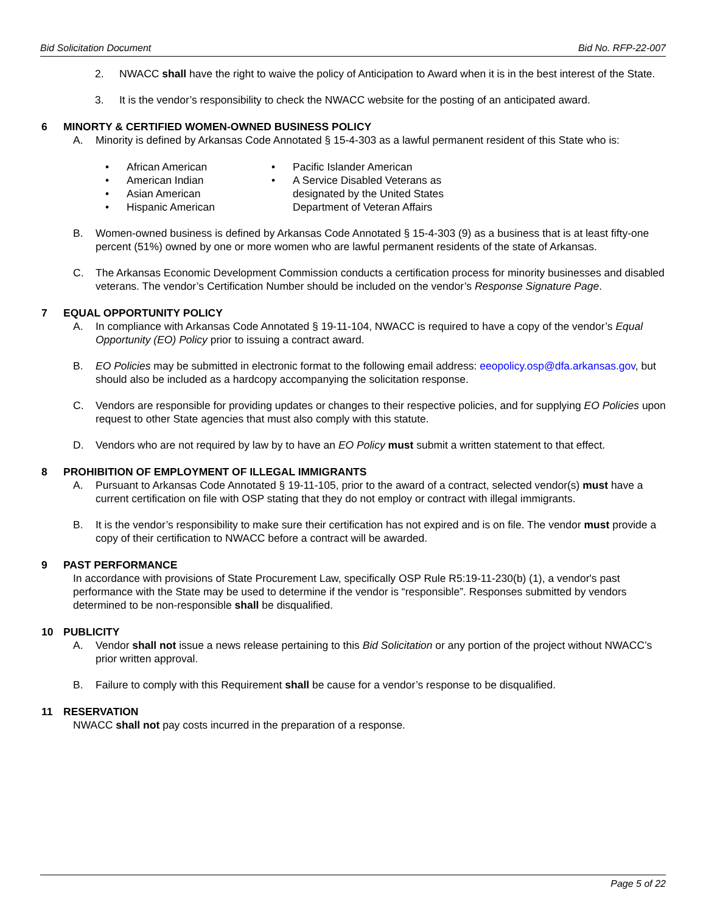Bid Solicitation Document Bid No. RFP-22-007
2. NWACC shall have the right to waive the policy of Anticipation to Award when it is in the best interest of the State.
3. It is the vendor’s responsibility to check the NWACC website for the posting of an anticipated award.
6 MINORTY & CERTIFIED WOMEN-OWNED BUSINESS POLICY
A. Minority is defined by Arkansas Code Annotated § 15-4-303 as a lawful permanent resident of this State who is:
• African American
• American Indian
• Asian American
• Hispanic American
• Pacific Islander American
• A Service Disabled Veterans as
designated by the United States
Department of Veteran Affairs
B. Women-owned business is defined by Arkansas Code Annotated § 15-4-303 (9) as a business that is at least fifty-one percent (51%) owned by one or more women who are lawful permanent residents of the state of Arkansas.
C. The Arkansas Economic Development Commission conducts a certification process for minority businesses and disabled veterans. The vendor’s Certification Number should be included on the vendor’s Response Signature Page.
7 EQUAL OPPORTUNITY POLICY
A. In compliance with Arkansas Code Annotated § 19-11-104, NWACC is required to have a copy of the vendor’s Equal Opportunity (EO) Policy prior to issuing a contract award.
B. EO Policies may be submitted in electronic format to the following email address: eeopolicy.osp@dfa.arkansas.gov, but should also be included as a hardcopy accompanying the solicitation response.
C. Vendors are responsible for providing updates or changes to their respective policies, and for supplying EO Policies upon request to other State agencies that must also comply with this statute.
D. Vendors who are not required by law by to have an EO Policy must submit a written statement to that effect.
8 PROHIBITION OF EMPLOYMENT OF ILLEGAL IMMIGRANTS
A. Pursuant to Arkansas Code Annotated § 19-11-105, prior to the award of a contract, selected vendor(s) must have a current certification on file with OSP stating that they do not employ or contract with illegal immigrants.
B. It is the vendor’s responsibility to make sure their certification has not expired and is on file. The vendor must provide a copy of their certification to NWACC before a contract will be awarded.
9 PAST PERFORMANCE
In accordance with provisions of State Procurement Law, specifically OSP Rule R5:19-11-230(b) (1), a vendor's past performance with the State may be used to determine if the vendor is “responsible”. Responses submitted by vendors determined to be non-responsible shall be disqualified.
10 PUBLICITY
A. Vendor shall not issue a news release pertaining to this Bid Solicitation or any portion of the project without NWACC’s prior written approval.
B. Failure to comply with this Requirement shall be cause for a vendor’s response to be disqualified.
11 RESERVATION
NWACC shall not pay costs incurred in the preparation of a response.
Page 5 of 22